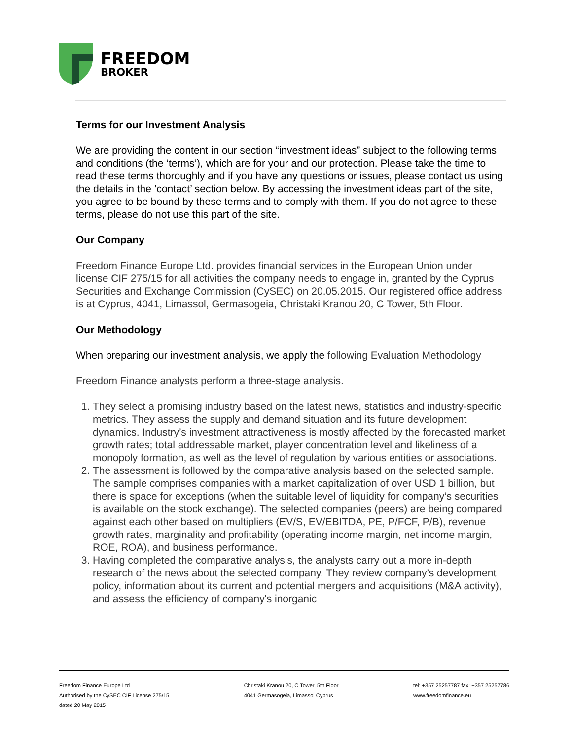FREEDOM
BROKER
Terms for our Investment Analysis
We are providing the content in our section “investment ideas” subject to the following terms and conditions (the ‘terms’), which are for your and our protection. Please take the time to read these terms thoroughly and if you have any questions or issues, please contact us using the details in the ’contact’ section below. By accessing the investment ideas part of the site, you agree to be bound by these terms and to comply with them. If you do not agree to these terms, please do not use this part of the site.
Our Company
Freedom Finance Europe Ltd. provides financial services in the European Union under license CIF 275/15 for all activities the company needs to engage in, granted by the Cyprus Securities and Exchange Commission (CySEC) on 20.05.2015. Our registered office address is at Cyprus, 4041, Limassol, Germasogeia, Christaki Kranou 20, C Tower, 5th Floor.
Our Methodology
When preparing our investment analysis, we apply the following Evaluation Methodology
Freedom Finance analysts perform a three-stage analysis.
1. They select a promising industry based on the latest news, statistics and industry-specific metrics. They assess the supply and demand situation and its future development dynamics. Industry’s investment attractiveness is mostly affected by the forecasted market growth rates; total addressable market, player concentration level and likeliness of a monopoly formation, as well as the level of regulation by various entities or associations.
2. The assessment is followed by the comparative analysis based on the selected sample. The sample comprises companies with a market capitalization of over USD 1 billion, but there is space for exceptions (when the suitable level of liquidity for company’s securities is available on the stock exchange). The selected companies (peers) are being compared against each other based on multipliers (EV/S, EV/EBITDA, PE, P/FCF, P/B), revenue growth rates, marginality and profitability (operating income margin, net income margin, ROE, ROA), and business performance.
3. Having completed the comparative analysis, the analysts carry out a more in-depth research of the news about the selected company. They review company’s development policy, information about its current and potential mergers and acquisitions (M&A activity), and assess the efficiency of company's inorganic
Freedom Finance Europe Ltd
Authorised by the CySEC CIF License 275/15
dated 20 May 2015
Christaki Kranou 20, C Tower, 5th Floor
4041 Germasogeia, Limassol Cyprus
tel: +357 25257787 fax: +357 25257786
www.freedomfinance.eu